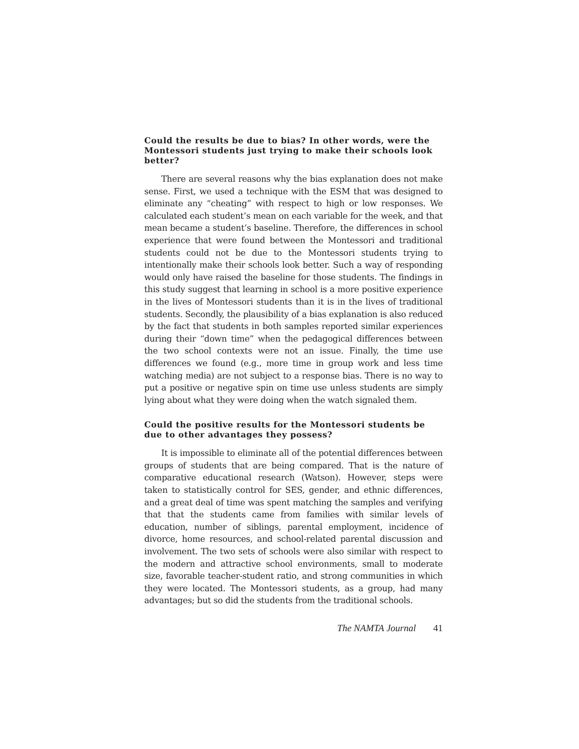Could the results be due to bias? In other words, were the Montessori students just trying to make their schools look better?
There are several reasons why the bias explanation does not make sense. First, we used a technique with the ESM that was designed to eliminate any “cheating” with respect to high or low responses. We calculated each student’s mean on each variable for the week, and that mean became a student’s baseline. Therefore, the differences in school experience that were found between the Montessori and traditional students could not be due to the Montessori students trying to intentionally make their schools look better. Such a way of responding would only have raised the baseline for those students. The findings in this study suggest that learning in school is a more positive experience in the lives of Montessori students than it is in the lives of traditional students. Secondly, the plausibility of a bias explanation is also reduced by the fact that students in both samples reported similar experiences during their “down time” when the pedagogical differences between the two school contexts were not an issue. Finally, the time use differences we found (e.g., more time in group work and less time watching media) are not subject to a response bias. There is no way to put a positive or negative spin on time use unless students are simply lying about what they were doing when the watch signaled them.
Could the positive results for the Montessori students be due to other advantages they possess?
It is impossible to eliminate all of the potential differences between groups of students that are being compared. That is the nature of comparative educational research (Watson). However, steps were taken to statistically control for SES, gender, and ethnic differences, and a great deal of time was spent matching the samples and verifying that that the students came from families with similar levels of education, number of siblings, parental employment, incidence of divorce, home resources, and school-related parental discussion and involvement. The two sets of schools were also similar with respect to the modern and attractive school environments, small to moderate size, favorable teacher-student ratio, and strong communities in which they were located. The Montessori students, as a group, had many advantages; but so did the students from the traditional schools.
The NAMTA Journal 41